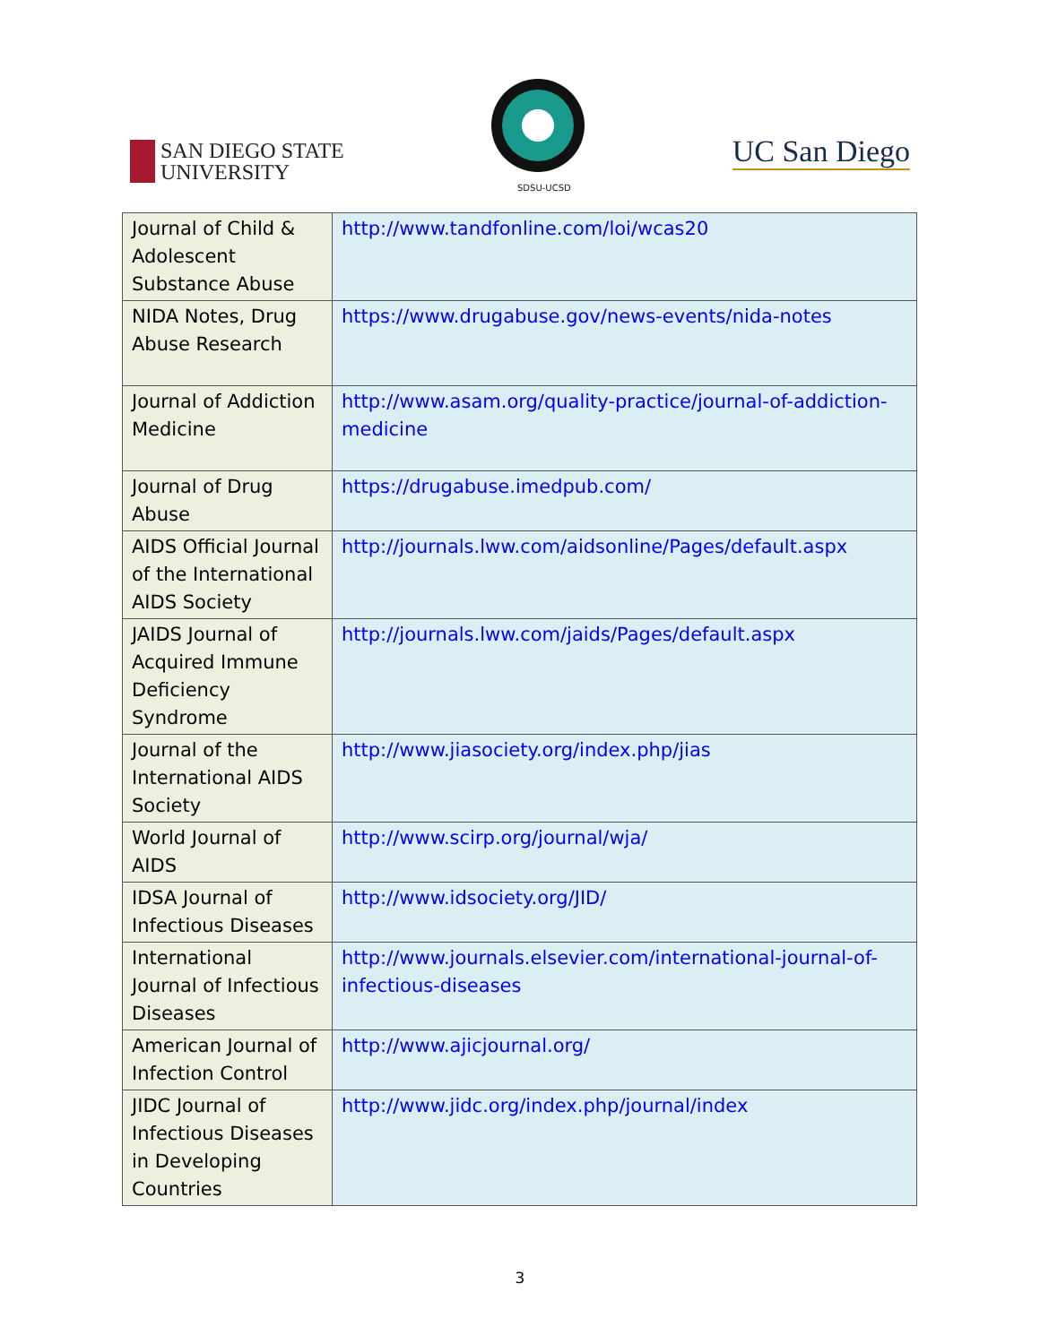SAN DIEGO STATE
UNIVERSITY
SDSU-UCSD
UC San Diego
| Journal of Child & Adolescent Substance Abuse | http://www.tandfonline.com/loi/wcas20 |
| NIDA Notes, Drug Abuse Research | https://www.drugabuse.gov/news-events/nida-notes |
| Journal of Addiction Medicine | http://www.asam.org/quality-practice/journal-of-addiction-medicine |
| Journal of Drug Abuse | https://drugabuse.imedpub.com/ |
| AIDS Official Journal of the International AIDS Society | http://journals.lww.com/aidsonline/Pages/default.aspx |
| JAIDS Journal of Acquired Immune Deficiency Syndrome | http://journals.lww.com/jaids/Pages/default.aspx |
| Journal of the International AIDS Society | http://www.jiasociety.org/index.php/jias |
| World Journal of AIDS | http://www.scirp.org/journal/wja/ |
| IDSA Journal of Infectious Diseases | http://www.idsociety.org/JID/ |
| International Journal of Infectious Diseases | http://www.journals.elsevier.com/international-journal-of-infectious-diseases |
| American Journal of Infection Control | http://www.ajicjournal.org/ |
| JIDC Journal of Infectious Diseases in Developing Countries | http://www.jidc.org/index.php/journal/index |
3